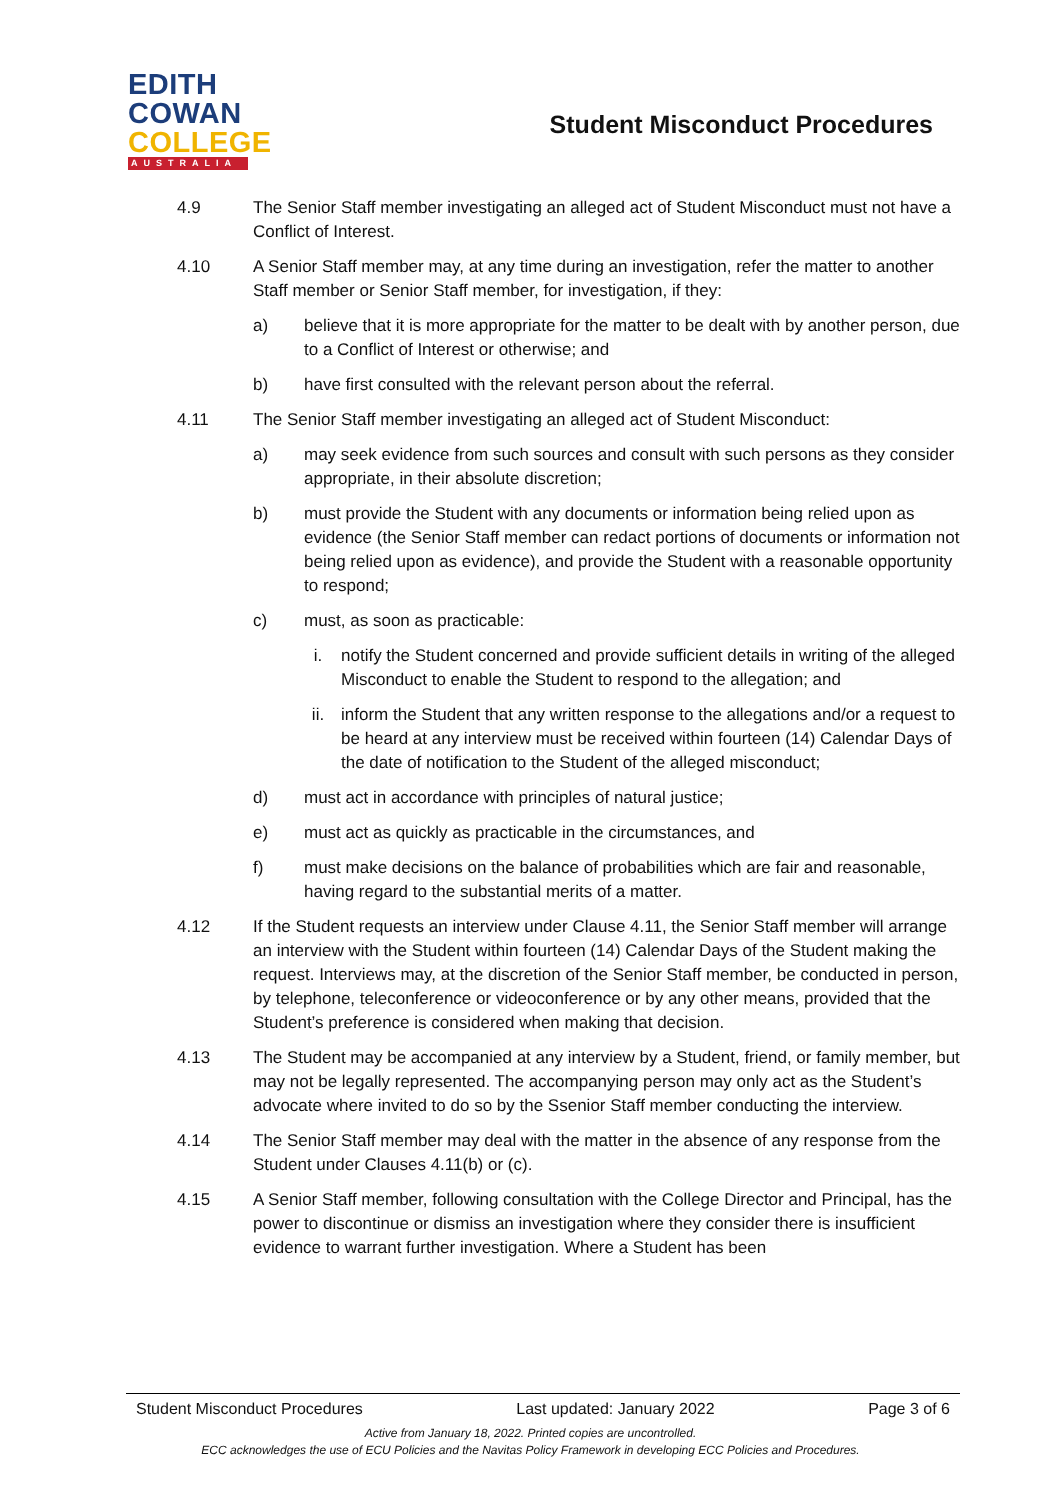EDITH
COWAN
COLLEGE
AUSTRALIA
Student Misconduct Procedures
4.9 The Senior Staff member investigating an alleged act of Student Misconduct must not have a Conflict of Interest.
4.10 A Senior Staff member may, at any time during an investigation, refer the matter to another Staff member or Senior Staff member, for investigation, if they:
a) believe that it is more appropriate for the matter to be dealt with by another person, due to a Conflict of Interest or otherwise; and
b) have first consulted with the relevant person about the referral.
4.11 The Senior Staff member investigating an alleged act of Student Misconduct:
a) may seek evidence from such sources and consult with such persons as they consider appropriate, in their absolute discretion;
b) must provide the Student with any documents or information being relied upon as evidence (the Senior Staff member can redact portions of documents or information not being relied upon as evidence), and provide the Student with a reasonable opportunity to respond;
c) must, as soon as practicable:
i. notify the Student concerned and provide sufficient details in writing of the alleged Misconduct to enable the Student to respond to the allegation; and
ii. inform the Student that any written response to the allegations and/or a request to be heard at any interview must be received within fourteen (14) Calendar Days of the date of notification to the Student of the alleged misconduct;
d) must act in accordance with principles of natural justice;
e) must act as quickly as practicable in the circumstances, and
f) must make decisions on the balance of probabilities which are fair and reasonable, having regard to the substantial merits of a matter.
4.12 If the Student requests an interview under Clause 4.11, the Senior Staff member will arrange an interview with the Student within fourteen (14) Calendar Days of the Student making the request. Interviews may, at the discretion of the Senior Staff member, be conducted in person, by telephone, teleconference or videoconference or by any other means, provided that the Student’s preference is considered when making that decision.
4.13 The Student may be accompanied at any interview by a Student, friend, or family member, but may not be legally represented. The accompanying person may only act as the Student’s advocate where invited to do so by the Ssenior Staff member conducting the interview.
4.14 The Senior Staff member may deal with the matter in the absence of any response from the Student under Clauses 4.11(b) or (c).
4.15 A Senior Staff member, following consultation with the College Director and Principal, has the power to discontinue or dismiss an investigation where they consider there is insufficient evidence to warrant further investigation. Where a Student has been
Student Misconduct Procedures Last updated: January 2022 Page 3 of 6
Active from January 18, 2022. Printed copies are uncontrolled.
ECC acknowledges the use of ECU Policies and the Navitas Policy Framework in developing ECC Policies and Procedures.